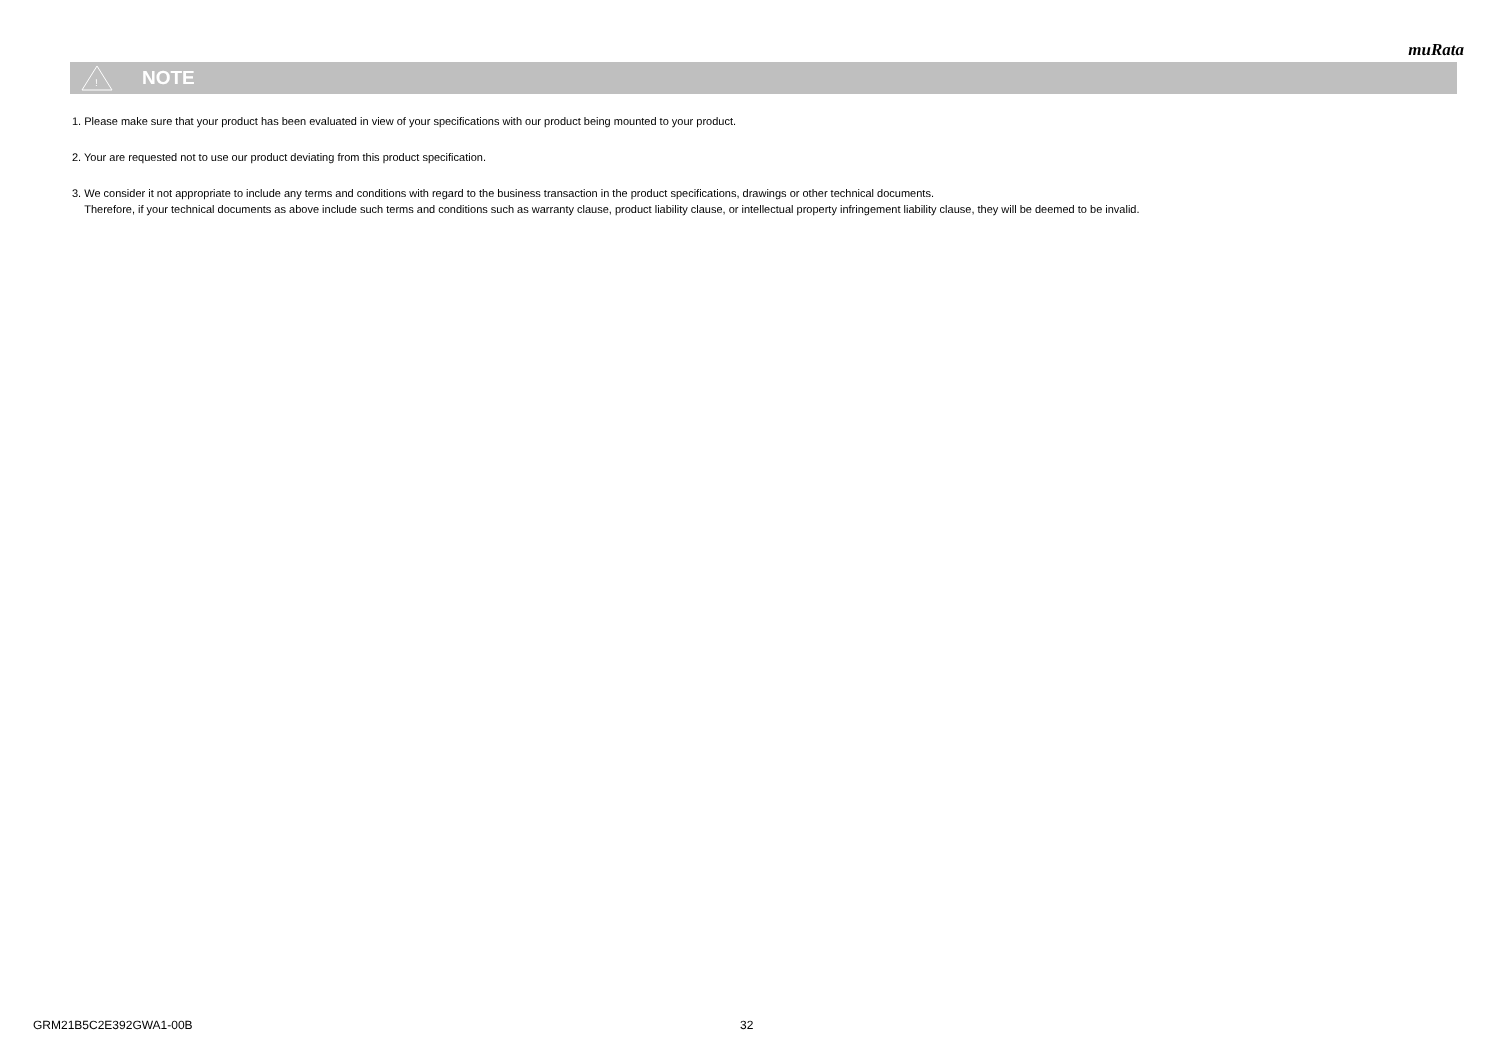muRata
!
NOTE
1. Please make sure that your product has been evaluated in view of your specifications with our product being mounted to your product.
2. Your are requested not to use our product deviating from this product specification.
3. We consider it not appropriate to include any terms and conditions with regard to the business transaction in the product specifications, drawings or other technical documents.
Therefore, if your technical documents as above include such terms and conditions such as warranty clause, product liability clause, or intellectual property infringement liability clause, they will be deemed to be invalid.
GRM21B5C2E392GWA1-00B 32